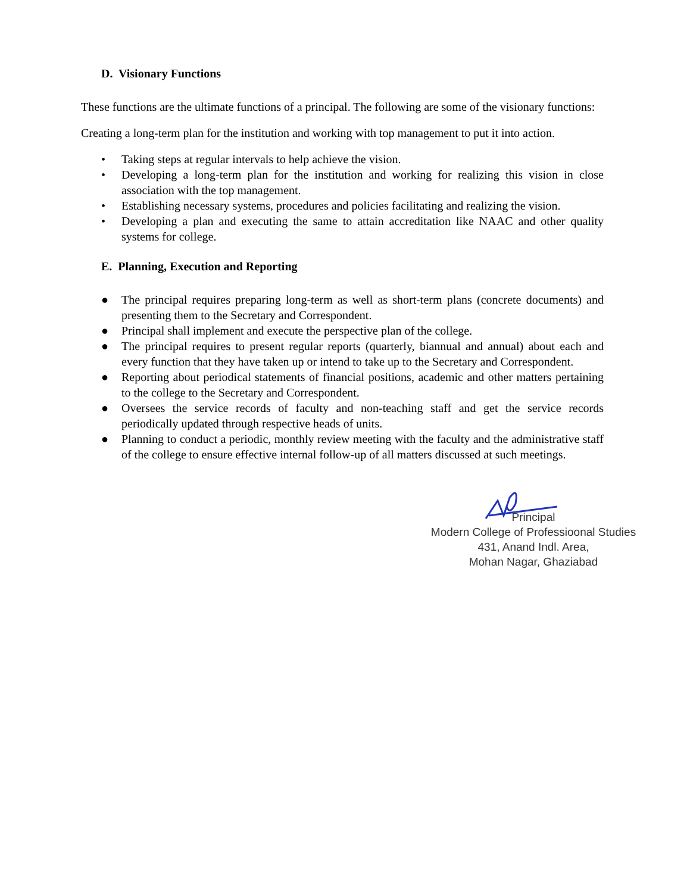D. Visionary Functions
These functions are the ultimate functions of a principal. The following are some of the visionary functions:
Creating a long-term plan for the institution and working with top management to put it into action.
• Taking steps at regular intervals to help achieve the vision.
• Developing a long-term plan for the institution and working for realizing this vision in close association with the top management.
• Establishing necessary systems, procedures and policies facilitating and realizing the vision.
• Developing a plan and executing the same to attain accreditation like NAAC and other quality systems for college.
E. Planning, Execution and Reporting
● The principal requires preparing long-term as well as short-term plans (concrete documents) and presenting them to the Secretary and Correspondent.
● Principal shall implement and execute the perspective plan of the college.
● The principal requires to present regular reports (quarterly, biannual and annual) about each and every function that they have taken up or intend to take up to the Secretary and Correspondent.
● Reporting about periodical statements of financial positions, academic and other matters pertaining to the college to the Secretary and Correspondent.
● Oversees the service records of faculty and non-teaching staff and get the service records periodically updated through respective heads of units.
● Planning to conduct a periodic, monthly review meeting with the faculty and the administrative staff of the college to ensure effective internal follow-up of all matters discussed at such meetings.
Principal
Modern College of Professioonal Studies
431, Anand Indl. Area,
Mohan Nagar, Ghaziabad